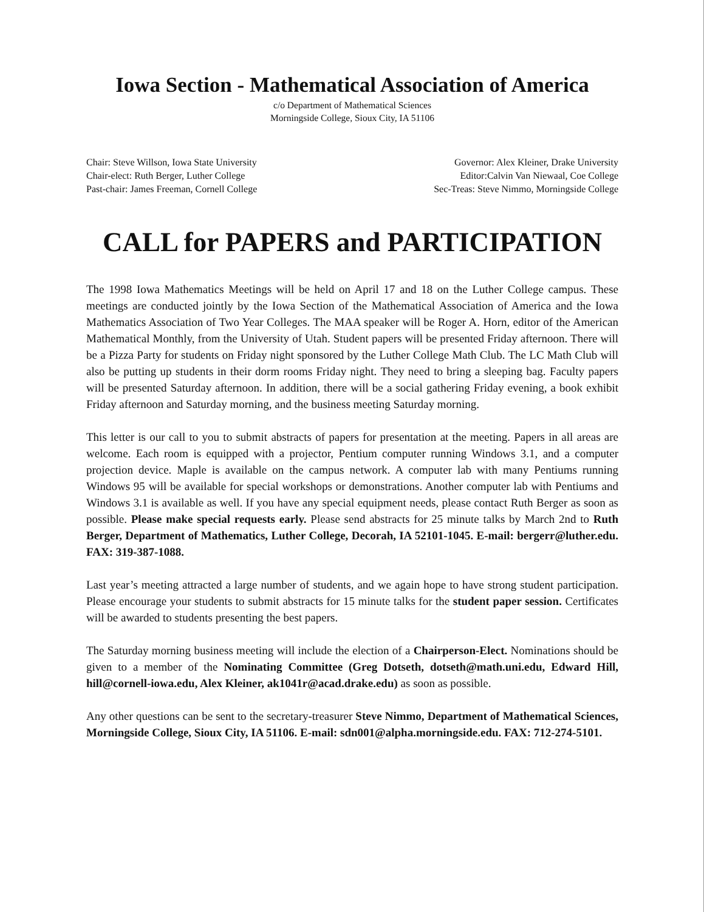Iowa Section - Mathematical Association of America
c/o Department of Mathematical Sciences
Morningside College, Sioux City, IA 51106
Chair: Steve Willson, Iowa State University
Chair-elect: Ruth Berger, Luther College
Past-chair: James Freeman, Cornell College
Governor: Alex Kleiner, Drake University
Editor:Calvin Van Niewaal, Coe College
Sec-Treas: Steve Nimmo, Morningside College
CALL for PAPERS and PARTICIPATION
The 1998 Iowa Mathematics Meetings will be held on April 17 and 18 on the Luther College campus. These meetings are conducted jointly by the Iowa Section of the Mathematical Association of America and the Iowa Mathematics Association of Two Year Colleges. The MAA speaker will be Roger A. Horn, editor of the American Mathematical Monthly, from the University of Utah. Student papers will be presented Friday afternoon. There will be a Pizza Party for students on Friday night sponsored by the Luther College Math Club. The LC Math Club will also be putting up students in their dorm rooms Friday night. They need to bring a sleeping bag. Faculty papers will be presented Saturday afternoon. In addition, there will be a social gathering Friday evening, a book exhibit Friday afternoon and Saturday morning, and the business meeting Saturday morning.
This letter is our call to you to submit abstracts of papers for presentation at the meeting. Papers in all areas are welcome. Each room is equipped with a projector, Pentium computer running Windows 3.1, and a computer projection device. Maple is available on the campus network. A computer lab with many Pentiums running Windows 95 will be available for special workshops or demonstrations. Another computer lab with Pentiums and Windows 3.1 is available as well. If you have any special equipment needs, please contact Ruth Berger as soon as possible. Please make special requests early. Please send abstracts for 25 minute talks by March 2nd to Ruth Berger, Department of Mathematics, Luther College, Decorah, IA 52101-1045. E-mail: bergerr@luther.edu. FAX: 319-387-1088.
Last year’s meeting attracted a large number of students, and we again hope to have strong student participation. Please encourage your students to submit abstracts for 15 minute talks for the student paper session. Certificates will be awarded to students presenting the best papers.
The Saturday morning business meeting will include the election of a Chairperson-Elect. Nominations should be given to a member of the Nominating Committee (Greg Dotseth, dotseth@math.uni.edu, Edward Hill, hill@cornell-iowa.edu, Alex Kleiner, ak1041r@acad.drake.edu) as soon as possible.
Any other questions can be sent to the secretary-treasurer Steve Nimmo, Department of Mathematical Sciences, Morningside College, Sioux City, IA 51106. E-mail: sdn001@alpha.morningside.edu. FAX: 712-274-5101.